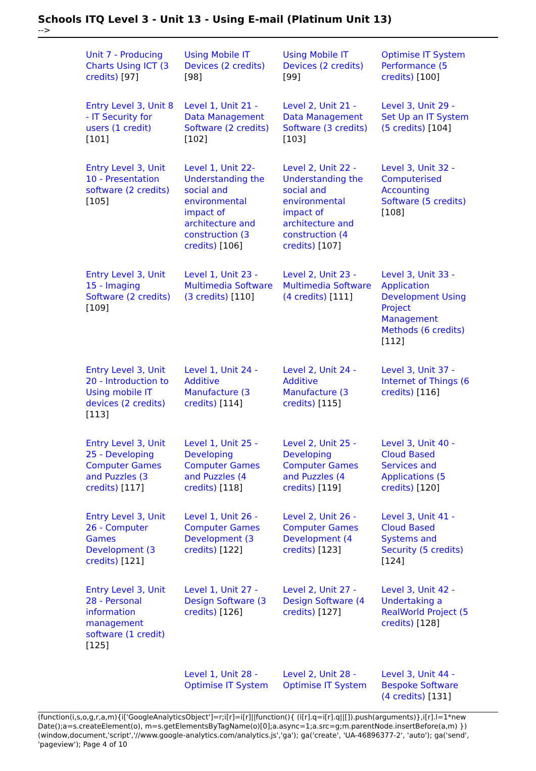Schools ITQ Level 3 - Unit 13 - Using E-mail (Platinum Unit 13)
-->
| Unit 7 - Producing Charts Using ICT (3 credits) [97] | Using Mobile IT Devices (2 credits) [98] | Using Mobile IT Devices (2 credits) [99] | Optimise IT System Performance (5 credits) [100] |
| Entry Level 3, Unit 8 - IT Security for users (1 credit) [101] | Level 1, Unit 21 - Data Management Software (2 credits) [102] | Level 2, Unit 21 - Data Management Software (3 credits) [103] | Level 3, Unit 29 - Set Up an IT System (5 credits) [104] |
| Entry Level 3, Unit 10 - Presentation software (2 credits) [105] | Level 1, Unit 22- Understanding the social and environmental impact of architecture and construction (3 credits) [106] | Level 2, Unit 22 -Understanding the social and environmental impact of architecture and construction (4 credits) [107] | Level 3, Unit 32 - Computerised Accounting Software (5 credits) [108] |
| Entry Level 3, Unit 15 - Imaging Software (2 credits) [109] | Level 1, Unit 23 - Multimedia Software (3 credits) [110] | Level 2, Unit 23 - Multimedia Software (4 credits) [111] | Level 3, Unit 33 - Application Development Using Project Management Methods (6 credits) [112] |
| Entry Level 3, Unit 20 - Introduction to Using mobile IT devices (2 credits) [113] | Level 1, Unit 24 - Additive Manufacture (3 credits) [114] | Level 2, Unit 24 - Additive Manufacture (3 credits) [115] | Level 3, Unit 37 - Internet of Things (6 credits) [116] |
| Entry Level 3, Unit 25 - Developing Computer Games and Puzzles (3 credits) [117] | Level 1, Unit 25 - Developing Computer Games and Puzzles (4 credits) [118] | Level 2, Unit 25 - Developing Computer Games and Puzzles (4 credits) [119] | Level 3, Unit 40 - Cloud Based Services and Applications (5 credits) [120] |
| Entry Level 3, Unit 26 - Computer Games Development (3 credits) [121] | Level 1, Unit 26 - Computer Games Development (3 credits) [122] | Level 2, Unit 26 - Computer Games Development (4 credits) [123] | Level 3, Unit 41 - Cloud Based Systems and Security (5 credits) [124] |
| Entry Level 3, Unit 28 - Personal information management software (1 credit) [125] | Level 1, Unit 27 - Design Software (3 credits) [126] | Level 2, Unit 27 - Design Software (4 credits) [127] | Level 3, Unit 42 - Undertaking a RealWorld Project (5 credits) [128] |
| | Level 1, Unit 28 - Optimise IT System | Level 2, Unit 28 - Optimise IT System | Level 3, Unit 44 - Bespoke Software (4 credits) [131] |
(function(i,s,o,g,r,a,m){i['GoogleAnalyticsObject']=r;i[r]=i[r]||function(){ (i[r].q=i[r].q||[]).push(arguments)},i[r].l=1*new Date();a=s.createElement(o), m=s.getElementsByTagName(o)[0];a.async=1;a.src=g;m.parentNode.insertBefore(a,m) })(window,document,'script','//www.google-analytics.com/analytics.js','ga'); ga('create', 'UA-46896377-2', 'auto'); ga('send', 'pageview'); Page 4 of 10